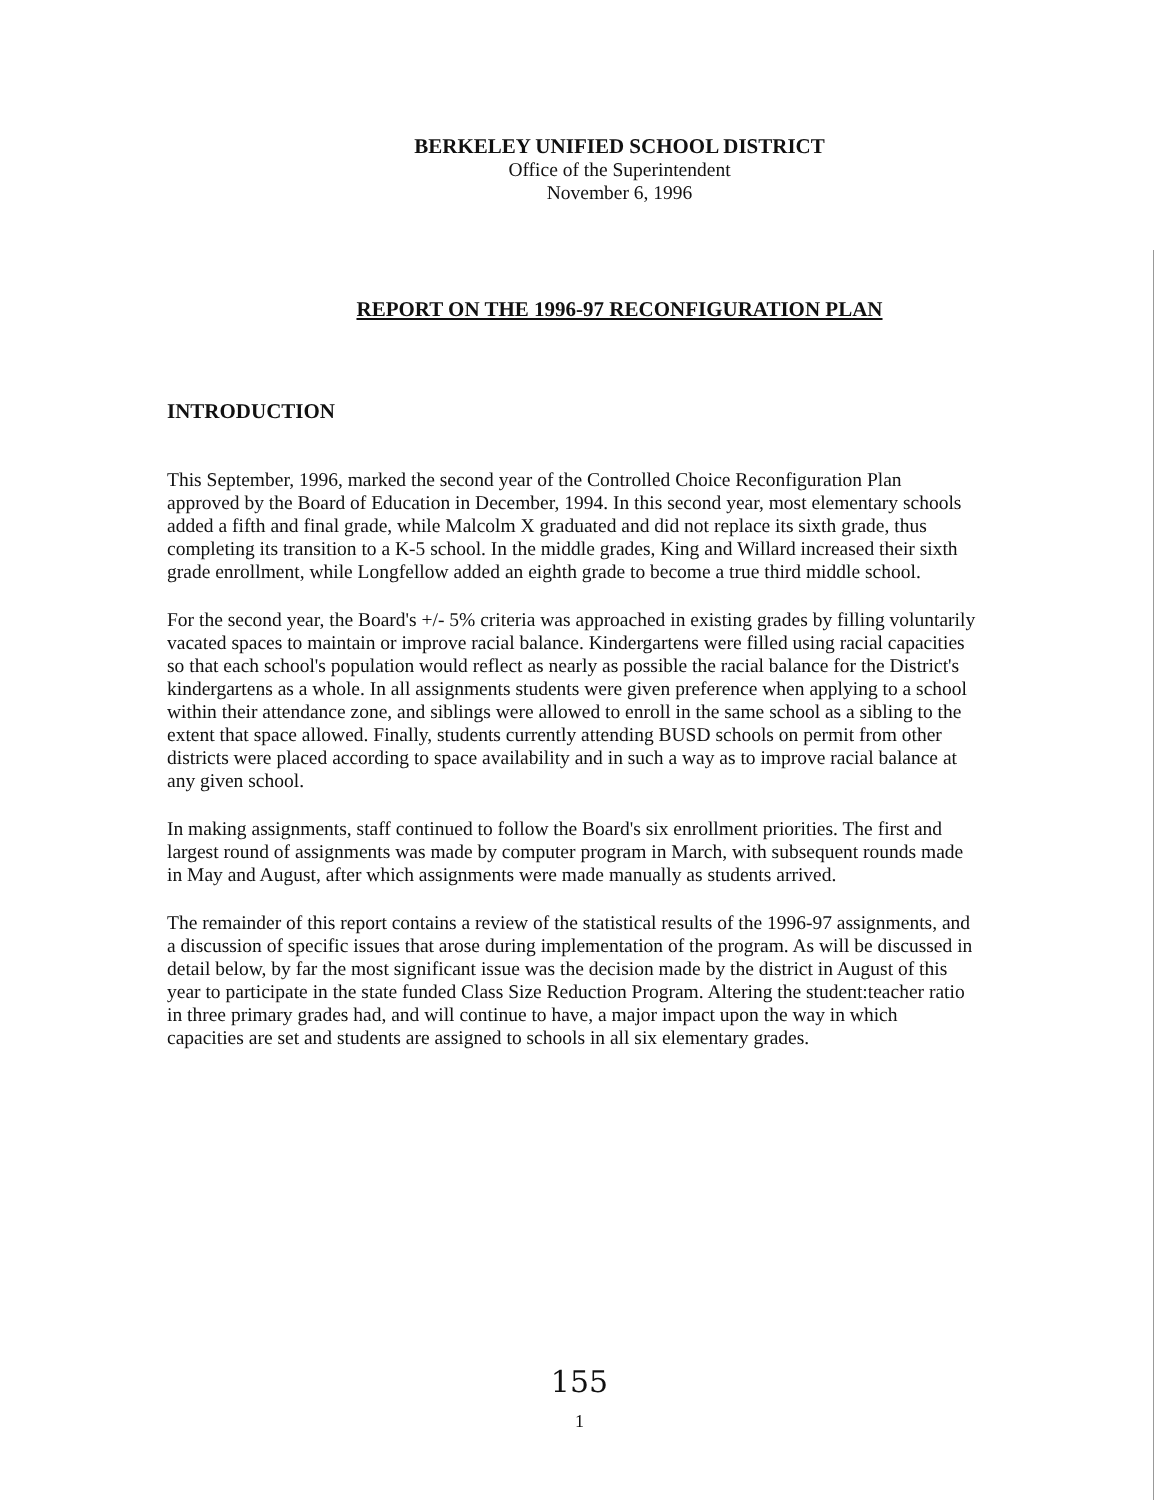BERKELEY UNIFIED SCHOOL DISTRICT
Office of the Superintendent
November 6, 1996
REPORT ON THE 1996-97 RECONFIGURATION PLAN
INTRODUCTION
This September, 1996, marked the second year of the Controlled Choice Reconfiguration Plan approved by the Board of Education in December, 1994. In this second year, most elementary schools added a fifth and final grade, while Malcolm X graduated and did not replace its sixth grade, thus completing its transition to a K-5 school. In the middle grades, King and Willard increased their sixth grade enrollment, while Longfellow added an eighth grade to become a true third middle school.
For the second year, the Board's +/- 5% criteria was approached in existing grades by filling voluntarily vacated spaces to maintain or improve racial balance. Kindergartens were filled using racial capacities so that each school's population would reflect as nearly as possible the racial balance for the District's kindergartens as a whole. In all assignments students were given preference when applying to a school within their attendance zone, and siblings were allowed to enroll in the same school as a sibling to the extent that space allowed. Finally, students currently attending BUSD schools on permit from other districts were placed according to space availability and in such a way as to improve racial balance at any given school.
In making assignments, staff continued to follow the Board's six enrollment priorities. The first and largest round of assignments was made by computer program in March, with subsequent rounds made in May and August, after which assignments were made manually as students arrived.
The remainder of this report contains a review of the statistical results of the 1996-97 assignments, and a discussion of specific issues that arose during implementation of the program. As will be discussed in detail below, by far the most significant issue was the decision made by the district in August of this year to participate in the state funded Class Size Reduction Program. Altering the student:teacher ratio in three primary grades had, and will continue to have, a major impact upon the way in which capacities are set and students are assigned to schools in all six elementary grades.
155
1